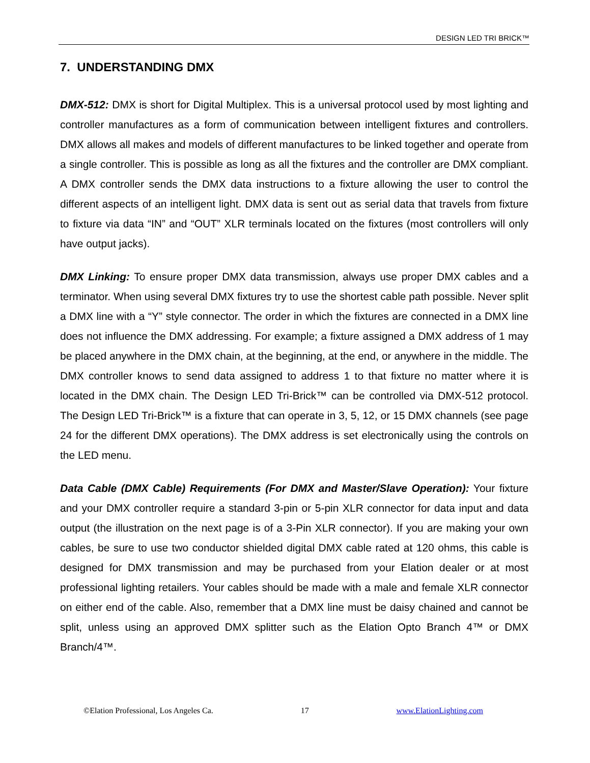DESIGN LED TRI BRICK™
7. UNDERSTANDING DMX
DMX-512: DMX is short for Digital Multiplex. This is a universal protocol used by most lighting and controller manufactures as a form of communication between intelligent fixtures and controllers. DMX allows all makes and models of different manufactures to be linked together and operate from a single controller. This is possible as long as all the fixtures and the controller are DMX compliant. A DMX controller sends the DMX data instructions to a fixture allowing the user to control the different aspects of an intelligent light. DMX data is sent out as serial data that travels from fixture to fixture via data “IN” and “OUT” XLR terminals located on the fixtures (most controllers will only have output jacks).
DMX Linking: To ensure proper DMX data transmission, always use proper DMX cables and a terminator. When using several DMX fixtures try to use the shortest cable path possible. Never split a DMX line with a “Y” style connector. The order in which the fixtures are connected in a DMX line does not influence the DMX addressing. For example; a fixture assigned a DMX address of 1 may be placed anywhere in the DMX chain, at the beginning, at the end, or anywhere in the middle. The DMX controller knows to send data assigned to address 1 to that fixture no matter where it is located in the DMX chain. The Design LED Tri-Brick™ can be controlled via DMX-512 protocol. The Design LED Tri-Brick™ is a fixture that can operate in 3, 5, 12, or 15 DMX channels (see page 24 for the different DMX operations). The DMX address is set electronically using the controls on the LED menu.
Data Cable (DMX Cable) Requirements (For DMX and Master/Slave Operation): Your fixture and your DMX controller require a standard 3-pin or 5-pin XLR connector for data input and data output (the illustration on the next page is of a 3-Pin XLR connector). If you are making your own cables, be sure to use two conductor shielded digital DMX cable rated at 120 ohms, this cable is designed for DMX transmission and may be purchased from your Elation dealer or at most professional lighting retailers. Your cables should be made with a male and female XLR connector on either end of the cable. Also, remember that a DMX line must be daisy chained and cannot be split, unless using an approved DMX splitter such as the Elation Opto Branch 4™ or DMX Branch/4™.
©Elation Professional, Los Angeles Ca. 17 www.ElationLighting.com